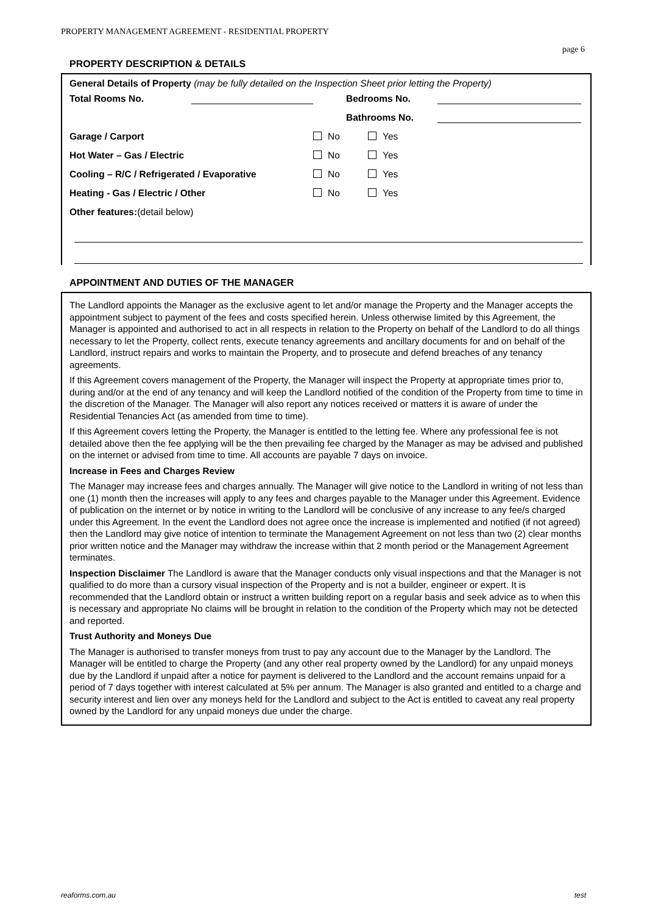PROPERTY MANAGEMENT AGREEMENT - RESIDENTIAL PROPERTY
page 6
PROPERTY DESCRIPTION & DETAILS
General Details of Property (may be fully detailed on the Inspection Sheet prior letting the Property)
Total Rooms No. Bedrooms No.
Bathrooms No.
Garage / Carport No Yes
Hot Water – Gas / Electric No Yes
Cooling – R/C / Refrigerated / Evaporative No Yes
Heating - Gas / Electric / Other No Yes
Other features:(detail below)
APPOINTMENT AND DUTIES OF THE MANAGER
The Landlord appoints the Manager as the exclusive agent to let and/or manage the Property and the Manager accepts the appointment subject to payment of the fees and costs specified herein. Unless otherwise limited by this Agreement, the Manager is appointed and authorised to act in all respects in relation to the Property on behalf of the Landlord to do all things necessary to let the Property, collect rents, execute tenancy agreements and ancillary documents for and on behalf of the Landlord, instruct repairs and works to maintain the Property, and to prosecute and defend breaches of any tenancy agreements.
If this Agreement covers management of the Property, the Manager will inspect the Property at appropriate times prior to, during and/or at the end of any tenancy and will keep the Landlord notified of the condition of the Property from time to time in the discretion of the Manager. The Manager will also report any notices received or matters it is aware of under the Residential Tenancies Act (as amended from time to time).
If this Agreement covers letting the Property, the Manager is entitled to the letting fee. Where any professional fee is not detailed above then the fee applying will be the then prevailing fee charged by the Manager as may be advised and published on the internet or advised from time to time. All accounts are payable 7 days on invoice.
Increase in Fees and Charges Review
The Manager may increase fees and charges annually. The Manager will give notice to the Landlord in writing of not less than one (1) month then the increases will apply to any fees and charges payable to the Manager under this Agreement. Evidence of publication on the internet or by notice in writing to the Landlord will be conclusive of any increase to any fee/s charged under this Agreement. In the event the Landlord does not agree once the increase is implemented and notified (if not agreed) then the Landlord may give notice of intention to terminate the Management Agreement on not less than two (2) clear months prior written notice and the Manager may withdraw the increase within that 2 month period or the Management Agreement terminates.
Inspection Disclaimer The Landlord is aware that the Manager conducts only visual inspections and that the Manager is not qualified to do more than a cursory visual inspection of the Property and is not a builder, engineer or expert. It is recommended that the Landlord obtain or instruct a written building report on a regular basis and seek advice as to when this is necessary and appropriate No claims will be brought in relation to the condition of the Property which may not be detected and reported.
Trust Authority and Moneys Due
The Manager is authorised to transfer moneys from trust to pay any account due to the Manager by the Landlord. The Manager will be entitled to charge the Property (and any other real property owned by the Landlord) for any unpaid moneys due by the Landlord if unpaid after a notice for payment is delivered to the Landlord and the account remains unpaid for a period of 7 days together with interest calculated at 5% per annum. The Manager is also granted and entitled to a charge and security interest and lien over any moneys held for the Landlord and subject to the Act is entitled to caveat any real property owned by the Landlord for any unpaid moneys due under the charge.
reaforms.com.au test